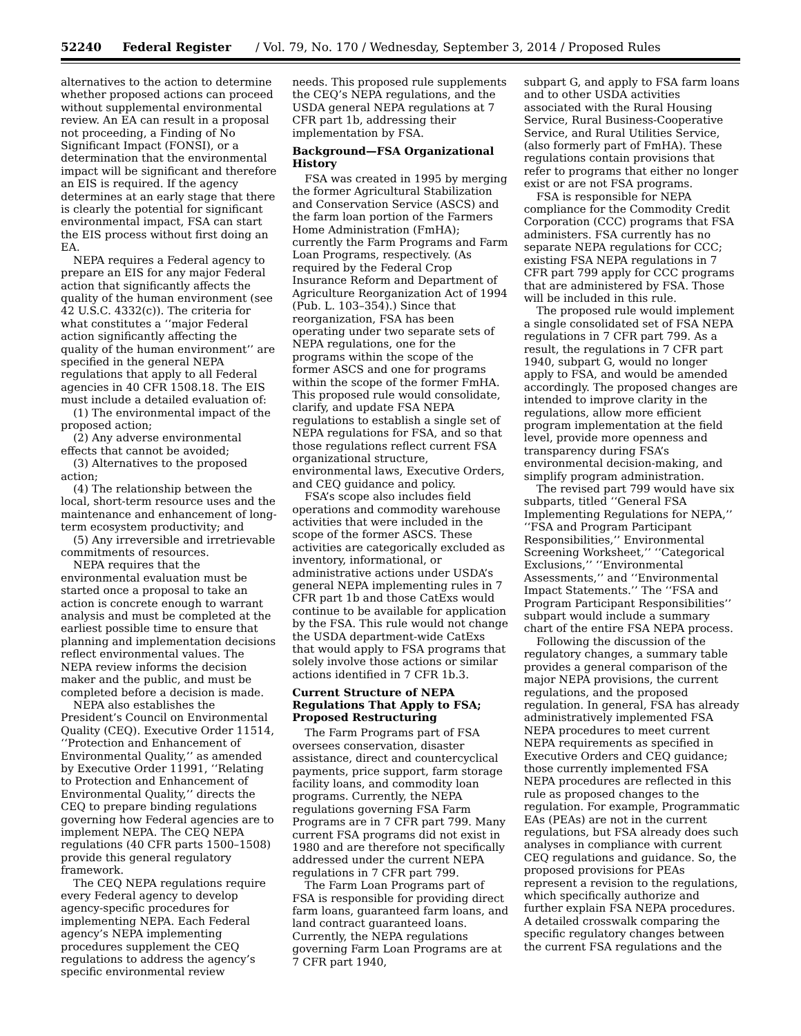52240 Federal Register / Vol. 79, No. 170 / Wednesday, September 3, 2014 / Proposed Rules
alternatives to the action to determine whether proposed actions can proceed without supplemental environmental review. An EA can result in a proposal not proceeding, a Finding of No Significant Impact (FONSI), or a determination that the environmental impact will be significant and therefore an EIS is required. If the agency determines at an early stage that there is clearly the potential for significant environmental impact, FSA can start the EIS process without first doing an EA.
NEPA requires a Federal agency to prepare an EIS for any major Federal action that significantly affects the quality of the human environment (see 42 U.S.C. 4332(c)). The criteria for what constitutes a ‘‘major Federal action significantly affecting the quality of the human environment’’ are specified in the general NEPA regulations that apply to all Federal agencies in 40 CFR 1508.18. The EIS must include a detailed evaluation of:
(1) The environmental impact of the proposed action;
(2) Any adverse environmental effects that cannot be avoided;
(3) Alternatives to the proposed action;
(4) The relationship between the local, short-term resource uses and the maintenance and enhancement of long-term ecosystem productivity; and
(5) Any irreversible and irretrievable commitments of resources.
NEPA requires that the environmental evaluation must be started once a proposal to take an action is concrete enough to warrant analysis and must be completed at the earliest possible time to ensure that planning and implementation decisions reflect environmental values. The NEPA review informs the decision maker and the public, and must be completed before a decision is made.
NEPA also establishes the President’s Council on Environmental Quality (CEQ). Executive Order 11514, ‘‘Protection and Enhancement of Environmental Quality,’’ as amended by Executive Order 11991, ‘‘Relating to Protection and Enhancement of Environmental Quality,’’ directs the CEQ to prepare binding regulations governing how Federal agencies are to implement NEPA. The CEQ NEPA regulations (40 CFR parts 1500–1508) provide this general regulatory framework.
The CEQ NEPA regulations require every Federal agency to develop agency-specific procedures for implementing NEPA. Each Federal agency’s NEPA implementing procedures supplement the CEQ regulations to address the agency’s specific environmental review
needs. This proposed rule supplements the CEQ’s NEPA regulations, and the USDA general NEPA regulations at 7 CFR part 1b, addressing their implementation by FSA.
Background—FSA Organizational History
FSA was created in 1995 by merging the former Agricultural Stabilization and Conservation Service (ASCS) and the farm loan portion of the Farmers Home Administration (FmHA); currently the Farm Programs and Farm Loan Programs, respectively. (As required by the Federal Crop Insurance Reform and Department of Agriculture Reorganization Act of 1994 (Pub. L. 103–354).) Since that reorganization, FSA has been operating under two separate sets of NEPA regulations, one for the programs within the scope of the former ASCS and one for programs within the scope of the former FmHA. This proposed rule would consolidate, clarify, and update FSA NEPA regulations to establish a single set of NEPA regulations for FSA, and so that those regulations reflect current FSA organizational structure, environmental laws, Executive Orders, and CEQ guidance and policy.
FSA’s scope also includes field operations and commodity warehouse activities that were included in the scope of the former ASCS. These activities are categorically excluded as inventory, informational, or administrative actions under USDA’s general NEPA implementing rules in 7 CFR part 1b and those CatExs would continue to be available for application by the FSA. This rule would not change the USDA department-wide CatExs that would apply to FSA programs that solely involve those actions or similar actions identified in 7 CFR 1b.3.
Current Structure of NEPA Regulations That Apply to FSA; Proposed Restructuring
The Farm Programs part of FSA oversees conservation, disaster assistance, direct and countercyclical payments, price support, farm storage facility loans, and commodity loan programs. Currently, the NEPA regulations governing FSA Farm Programs are in 7 CFR part 799. Many current FSA programs did not exist in 1980 and are therefore not specifically addressed under the current NEPA regulations in 7 CFR part 799.
The Farm Loan Programs part of FSA is responsible for providing direct farm loans, guaranteed farm loans, and land contract guaranteed loans. Currently, the NEPA regulations governing Farm Loan Programs are at 7 CFR part 1940,
subpart G, and apply to FSA farm loans and to other USDA activities associated with the Rural Housing Service, Rural Business-Cooperative Service, and Rural Utilities Service, (also formerly part of FmHA). These regulations contain provisions that refer to programs that either no longer exist or are not FSA programs.
FSA is responsible for NEPA compliance for the Commodity Credit Corporation (CCC) programs that FSA administers. FSA currently has no separate NEPA regulations for CCC; existing FSA NEPA regulations in 7 CFR part 799 apply for CCC programs that are administered by FSA. Those will be included in this rule.
The proposed rule would implement a single consolidated set of FSA NEPA regulations in 7 CFR part 799. As a result, the regulations in 7 CFR part 1940, subpart G, would no longer apply to FSA, and would be amended accordingly. The proposed changes are intended to improve clarity in the regulations, allow more efficient program implementation at the field level, provide more openness and transparency during FSA’s environmental decision-making, and simplify program administration.
The revised part 799 would have six subparts, titled ‘‘General FSA Implementing Regulations for NEPA,’’ ‘‘FSA and Program Participant Responsibilities,’’ Environmental Screening Worksheet,’’ ‘‘Categorical Exclusions,’’ ‘‘Environmental Assessments,’’ and ‘‘Environmental Impact Statements.’’ The ‘‘FSA and Program Participant Responsibilities’’ subpart would include a summary chart of the entire FSA NEPA process.
Following the discussion of the regulatory changes, a summary table provides a general comparison of the major NEPA provisions, the current regulations, and the proposed regulation. In general, FSA has already administratively implemented FSA NEPA procedures to meet current NEPA requirements as specified in Executive Orders and CEQ guidance; those currently implemented FSA NEPA procedures are reflected in this rule as proposed changes to the regulation. For example, Programmatic EAs (PEAs) are not in the current regulations, but FSA already does such analyses in compliance with current CEQ regulations and guidance. So, the proposed provisions for PEAs represent a revision to the regulations, which specifically authorize and further explain FSA NEPA procedures. A detailed crosswalk comparing the specific regulatory changes between the current FSA regulations and the